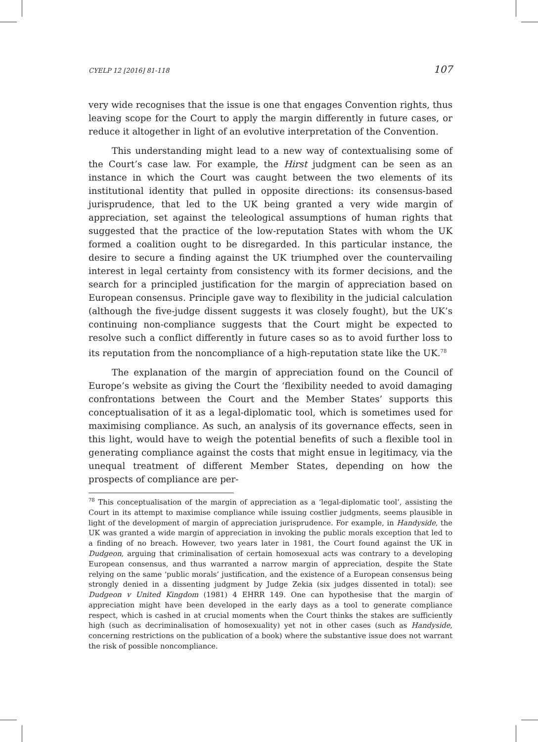CYELP 12 [2016] 81-118 107
very wide recognises that the issue is one that engages Convention rights, thus leaving scope for the Court to apply the margin differently in future cases, or reduce it altogether in light of an evolutive interpretation of the Convention.
This understanding might lead to a new way of contextualising some of the Court’s case law. For example, the Hirst judgment can be seen as an instance in which the Court was caught between the two elements of its institutional identity that pulled in opposite directions: its consensus-based jurisprudence, that led to the UK being granted a very wide margin of appreciation, set against the teleological assumptions of human rights that suggested that the practice of the low-reputation States with whom the UK formed a coalition ought to be disregarded. In this particular instance, the desire to secure a finding against the UK triumphed over the countervailing interest in legal certainty from consistency with its former decisions, and the search for a principled justification for the margin of appreciation based on European consensus. Principle gave way to flexibility in the judicial calculation (although the five-judge dissent suggests it was closely fought), but the UK’s continuing non-compliance suggests that the Court might be expected to resolve such a conflict differently in future cases so as to avoid further loss to its reputation from the noncompliance of a high-reputation state like the UK.<sup>78</sup>
The explanation of the margin of appreciation found on the Council of Europe’s website as giving the Court the ‘flexibility needed to avoid damaging confrontations between the Court and the Member States’ supports this conceptualisation of it as a legal-diplomatic tool, which is sometimes used for maximising compliance. As such, an analysis of its governance effects, seen in this light, would have to weigh the potential benefits of such a flexible tool in generating compliance against the costs that might ensue in legitimacy, via the unequal treatment of different Member States, depending on how the prospects of compliance are per-
<sup>78</sup> This conceptualisation of the margin of appreciation as a ‘legal-diplomatic tool’, assisting the Court in its attempt to maximise compliance while issuing costlier judgments, seems plausible in light of the development of margin of appreciation jurisprudence. For example, in Handyside, the UK was granted a wide margin of appreciation in invoking the public morals exception that led to a finding of no breach. However, two years later in 1981, the Court found against the UK in Dudgeon, arguing that criminalisation of certain homosexual acts was contrary to a developing European consensus, and thus warranted a narrow margin of appreciation, despite the State relying on the same ‘public morals’ justification, and the existence of a European consensus being strongly denied in a dissenting judgment by Judge Zekia (six judges dissented in total): see Dudgeon v United Kingdom (1981) 4 EHRR 149. One can hypothesise that the margin of appreciation might have been developed in the early days as a tool to generate compliance respect, which is cashed in at crucial moments when the Court thinks the stakes are sufficiently high (such as decriminalisation of homosexuality) yet not in other cases (such as Handyside, concerning restrictions on the publication of a book) where the substantive issue does not warrant the risk of possible noncompliance.